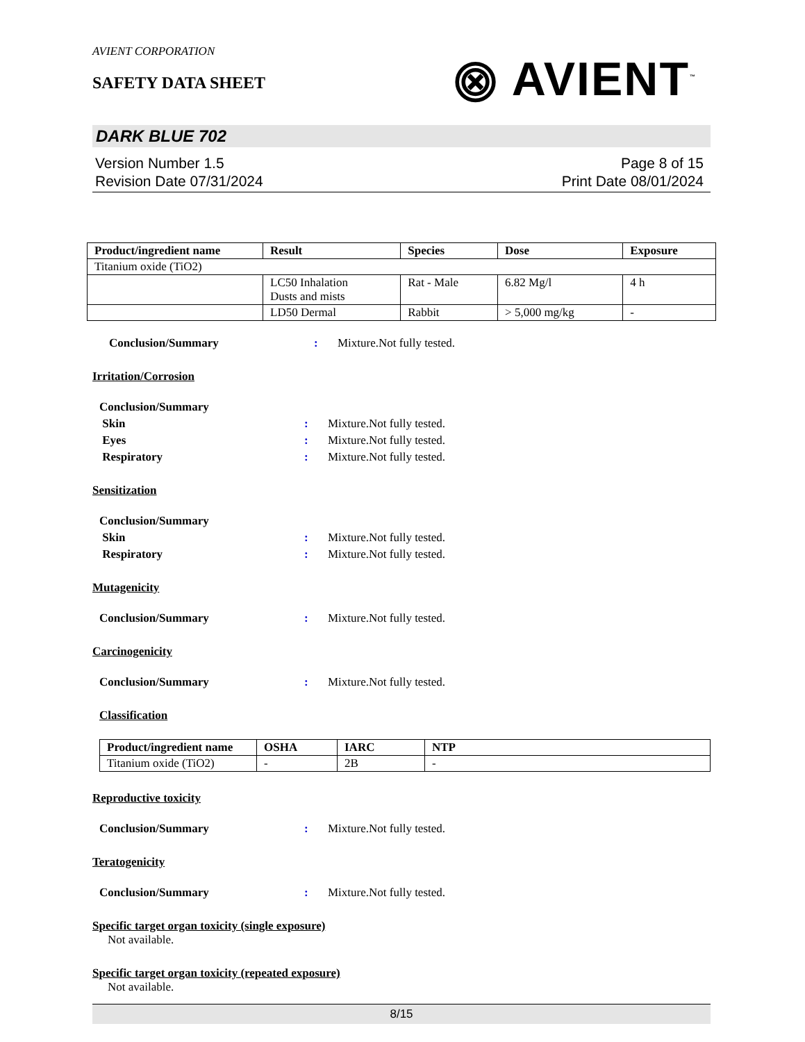AVIENT CORPORATION
SAFETY DATA SHEET
⨷ AVIENT<sup>™</sup>
DARK BLUE 702
Version Number 1.5
Revision Date 07/31/2024
Page 8 of 15
Print Date 08/01/2024
| Product/ingredient name | Result | Species | Dose | Exposure |
| --- | --- | --- | --- | --- |
| Titanium oxide (TiO2) | | | | |
| | LC50 Inhalation Dusts and mists | Rat - Male | 6.82 Mg/l | 4 h |
| | LD50 Dermal | Rabbit | > 5,000 mg/kg | - |
Conclusion/Summary: Mixture.Not fully tested.
Irritation/Corrosion
Conclusion/Summary
Skin: Mixture.Not fully tested.
Eyes: Mixture.Not fully tested.
Respiratory: Mixture.Not fully tested.
Sensitization
Conclusion/Summary
Skin: Mixture.Not fully tested.
Respiratory: Mixture.Not fully tested.
Mutagenicity
Conclusion/Summary: Mixture.Not fully tested.
Carcinogenicity
Conclusion/Summary: Mixture.Not fully tested.
Classification
| Product/ingredient name | OSHA | IARC | NTP |
| --- | --- | --- | --- |
| Titanium oxide (TiO2) | - | 2B | - |
Reproductive toxicity
Conclusion/Summary: Mixture.Not fully tested.
Teratogenicity
Conclusion/Summary: Mixture.Not fully tested.
Specific target organ toxicity (single exposure)
Not available.
Specific target organ toxicity (repeated exposure)
Not available.
8/15